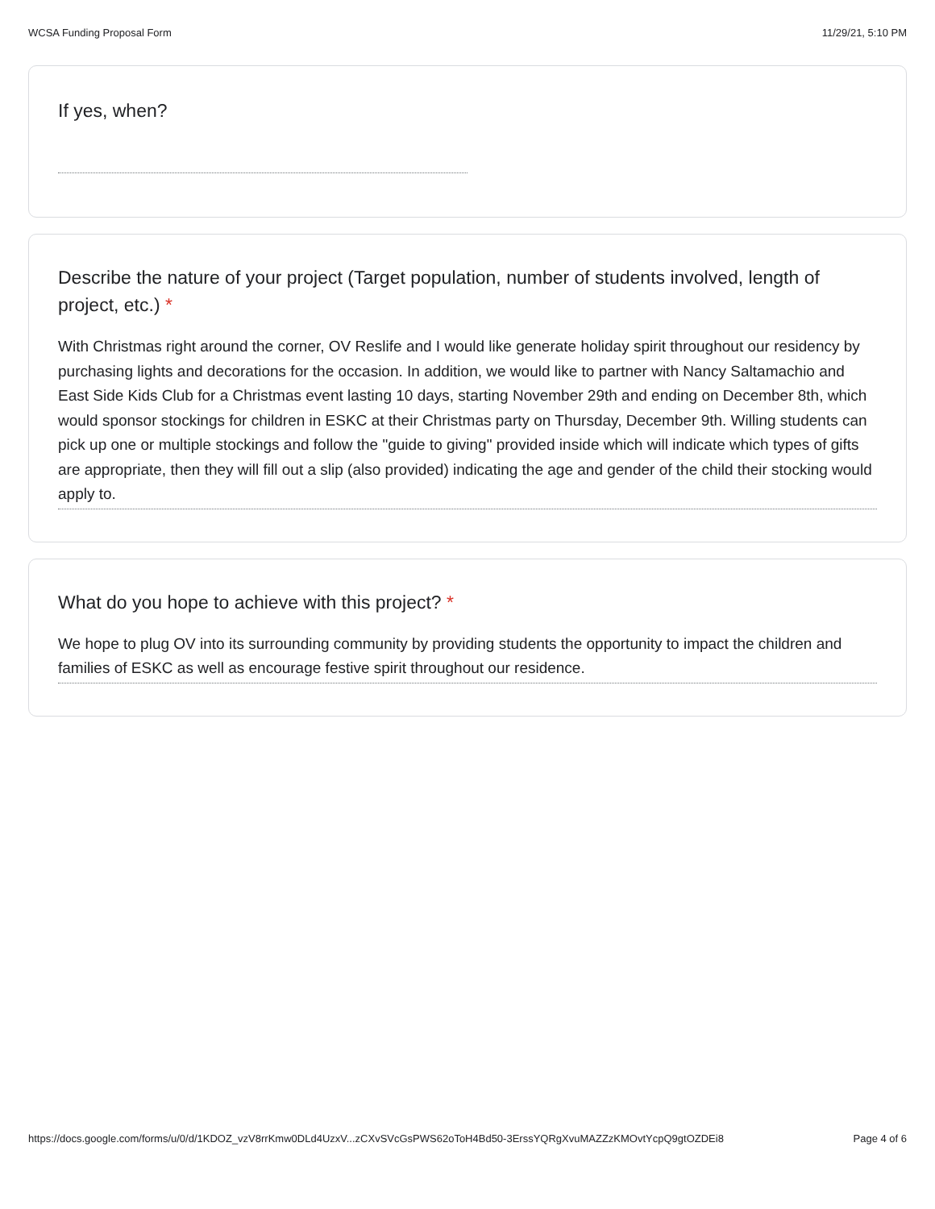WCSA Funding Proposal Form 11/29/21, 5:10 PM
If yes, when?
Describe the nature of your project (Target population, number of students involved, length of project, etc.) *
With Christmas right around the corner, OV Reslife and I would like generate holiday spirit throughout our residency by purchasing lights and decorations for the occasion. In addition, we would like to partner with Nancy Saltamachio and East Side Kids Club for a Christmas event lasting 10 days, starting November 29th and ending on December 8th, which would sponsor stockings for children in ESKC at their Christmas party on Thursday, December 9th. Willing students can pick up one or multiple stockings and follow the "guide to giving" provided inside which will indicate which types of gifts are appropriate, then they will fill out a slip (also provided) indicating the age and gender of the child their stocking would apply to.
What do you hope to achieve with this project? *
We hope to plug OV into its surrounding community by providing students the opportunity to impact the children and families of ESKC as well as encourage festive spirit throughout our residence.
https://docs.google.com/forms/u/0/d/1KDOZ_vzV8rrKmw0DLd4UzxV...zCXvSVcGsPWS62oToH4Bd50-3ErssYQRgXvuMAZZzKMOvtYcpQ9gtOZDEi8 Page 4 of 6